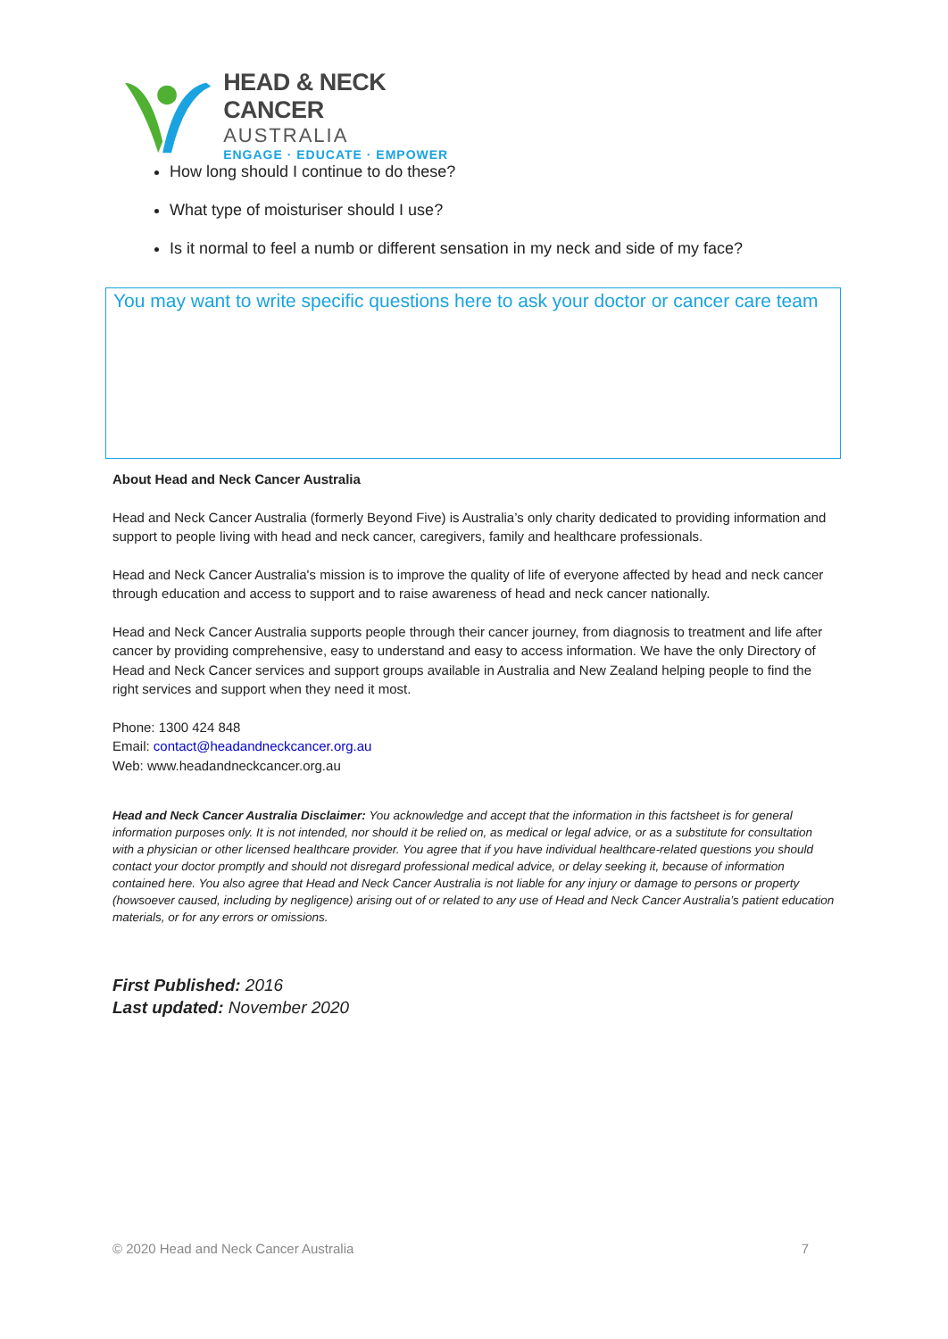HEAD & NECK CANCER
AUSTRALIA
ENGAGE · EDUCATE · EMPOWER
How long should I continue to do these?
What type of moisturiser should I use?
Is it normal to feel a numb or different sensation in my neck and side of my face?
You may want to write specific questions here to ask your doctor or cancer care team
About Head and Neck Cancer Australia
Head and Neck Cancer Australia (formerly Beyond Five) is Australia’s only charity dedicated to providing information and support to people living with head and neck cancer, caregivers, family and healthcare professionals.
Head and Neck Cancer Australia's mission is to improve the quality of life of everyone affected by head and neck cancer through education and access to support and to raise awareness of head and neck cancer nationally.
Head and Neck Cancer Australia supports people through their cancer journey, from diagnosis to treatment and life after cancer by providing comprehensive, easy to understand and easy to access information. We have the only Directory of Head and Neck Cancer services and support groups available in Australia and New Zealand helping people to find the right services and support when they need it most.
Phone: 1300 424 848
Email: contact@headandneckcancer.org.au
Web: www.headandneckcancer.org.au
Head and Neck Cancer Australia Disclaimer: You acknowledge and accept that the information in this factsheet is for general information purposes only. It is not intended, nor should it be relied on, as medical or legal advice, or as a substitute for consultation with a physician or other licensed healthcare provider. You agree that if you have individual healthcare-related questions you should contact your doctor promptly and should not disregard professional medical advice, or delay seeking it, because of information contained here. You also agree that Head and Neck Cancer Australia is not liable for any injury or damage to persons or property (howsoever caused, including by negligence) arising out of or related to any use of Head and Neck Cancer Australia’s patient education materials, or for any errors or omissions.
First Published: 2016
Last updated: November 2020
© 2020 Head and Neck Cancer Australia 7